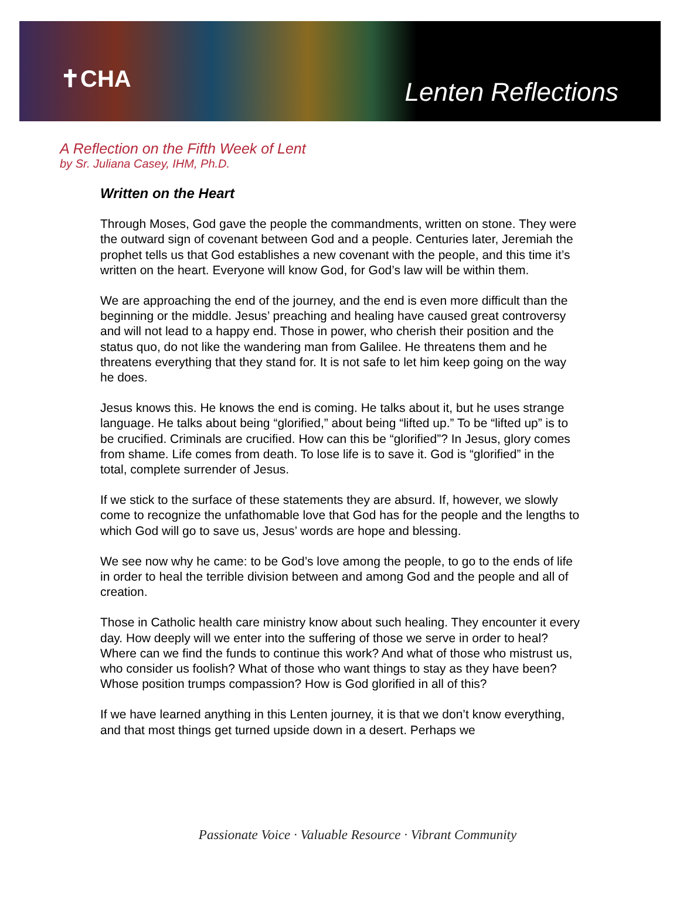✝CHA Lenten Reflections
A Reflection on the Fifth Week of Lent
by Sr. Juliana Casey, IHM, Ph.D.
Written on the Heart
Through Moses, God gave the people the commandments, written on stone. They were the outward sign of covenant between God and a people. Centuries later, Jeremiah the prophet tells us that God establishes a new covenant with the people, and this time it’s written on the heart. Everyone will know God, for God’s law will be within them.
We are approaching the end of the journey, and the end is even more difficult than the beginning or the middle. Jesus’ preaching and healing have caused great controversy and will not lead to a happy end. Those in power, who cherish their position and the status quo, do not like the wandering man from Galilee. He threatens them and he threatens everything that they stand for. It is not safe to let him keep going on the way he does.
Jesus knows this. He knows the end is coming. He talks about it, but he uses strange language. He talks about being “glorified,” about being “lifted up.” To be “lifted up” is to be crucified. Criminals are crucified. How can this be “glorified”? In Jesus, glory comes from shame. Life comes from death. To lose life is to save it. God is “glorified” in the total, complete surrender of Jesus.
If we stick to the surface of these statements they are absurd. If, however, we slowly come to recognize the unfathomable love that God has for the people and the lengths to which God will go to save us, Jesus’ words are hope and blessing.
We see now why he came: to be God’s love among the people, to go to the ends of life in order to heal the terrible division between and among God and the people and all of creation.
Those in Catholic health care ministry know about such healing. They encounter it every day. How deeply will we enter into the suffering of those we serve in order to heal? Where can we find the funds to continue this work? And what of those who mistrust us, who consider us foolish? What of those who want things to stay as they have been? Whose position trumps compassion? How is God glorified in all of this?
If we have learned anything in this Lenten journey, it is that we don’t know everything, and that most things get turned upside down in a desert. Perhaps we
Passionate Voice · Valuable Resource · Vibrant Community